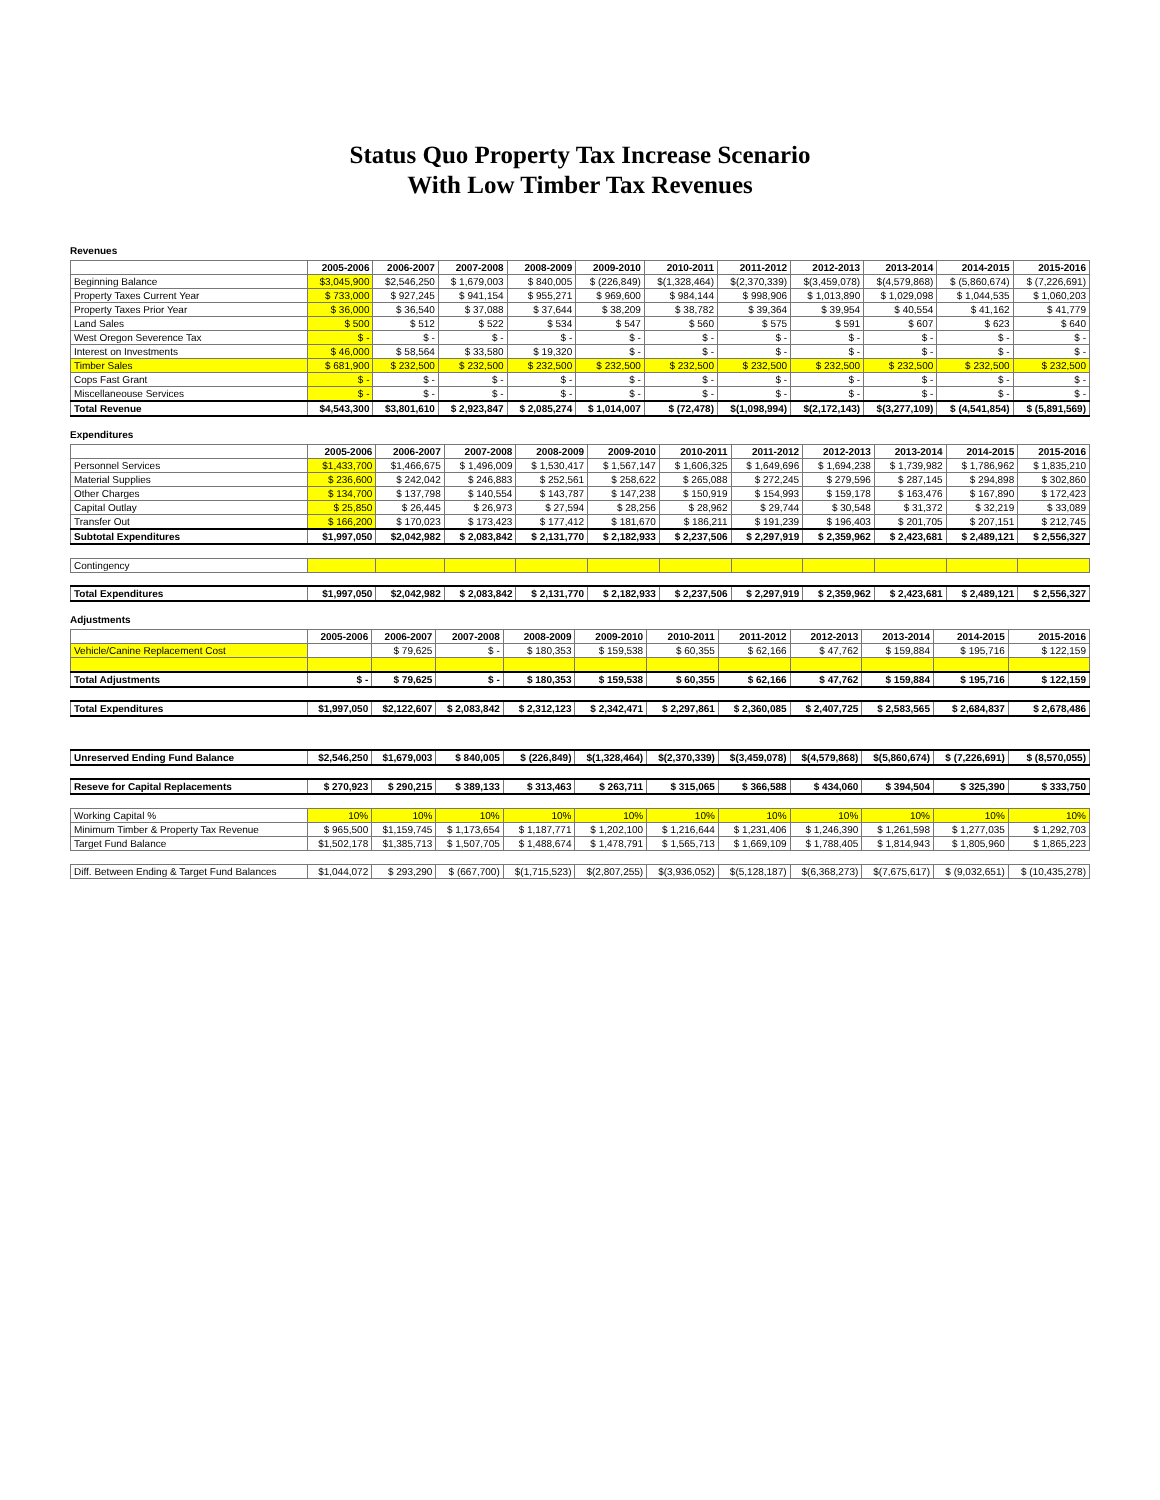Status Quo Property Tax Increase Scenario
With Low Timber Tax Revenues
Revenues
| | 2005-2006 | 2006-2007 | 2007-2008 | 2008-2009 | 2009-2010 | 2010-2011 | 2011-2012 | 2012-2013 | 2013-2014 | 2014-2015 | 2015-2016 |
| --- | --- | --- | --- | --- | --- | --- | --- | --- | --- | --- | --- |
| Beginning Balance | $3,045,900 | $2,546,250 | $ 1,679,003 | $ 840,005 | $ (226,849) | $(1,328,464) | $(2,370,339) | $(3,459,078) | $(4,579,868) | $ (5,860,674) | $ (7,226,691) |
| Property Taxes Current Year | $ 733,000 | $ 927,245 | $ 941,154 | $ 955,271 | $ 969,600 | $ 984,144 | $ 998,906 | $ 1,013,890 | $ 1,029,098 | $ 1,044,535 | $ 1,060,203 |
| Property Taxes Prior Year | $ 36,000 | $ 36,540 | $ 37,088 | $ 37,644 | $ 38,209 | $ 38,782 | $ 39,364 | $ 39,954 | $ 40,554 | $ 41,162 | $ 41,779 |
| Land Sales | $ 500 | $ 512 | $ 522 | $ 534 | $ 547 | $ 560 | $ 575 | $ 591 | $ 607 | $ 623 | $ 640 |
| West Oregon Severence Tax | $ - | $ - | $ - | $ - | $ - | $ - | $ - | $ - | $ - | $ - | $ - |
| Interest on Investments | $ 46,000 | $ 58,564 | $ 33,580 | $ 19,320 | $ - | $ - | $ - | $ - | $ - | $ - | $ - |
| Timber Sales | $ 681,900 | $ 232,500 | $ 232,500 | $ 232,500 | $ 232,500 | $ 232,500 | $ 232,500 | $ 232,500 | $ 232,500 | $ 232,500 | $ 232,500 |
| Cops Fast Grant | $ - | $ - | $ - | $ - | $ - | $ - | $ - | $ - | $ - | $ - | $ - |
| Miscellaneouse Services | $ - | $ - | $ - | $ - | $ - | $ - | $ - | $ - | $ - | $ - | $ - |
| Total Revenue | $4,543,300 | $3,801,610 | $ 2,923,847 | $ 2,085,274 | $ 1,014,007 | $ (72,478) | $(1,098,994) | $(2,172,143) | $(3,277,109) | $ (4,541,854) | $ (5,891,569) |
Expenditures
| | 2005-2006 | 2006-2007 | 2007-2008 | 2008-2009 | 2009-2010 | 2010-2011 | 2011-2012 | 2012-2013 | 2013-2014 | 2014-2015 | 2015-2016 |
| --- | --- | --- | --- | --- | --- | --- | --- | --- | --- | --- | --- |
| Personnel Services | $1,433,700 | $1,466,675 | $ 1,496,009 | $ 1,530,417 | $ 1,567,147 | $ 1,606,325 | $ 1,649,696 | $ 1,694,238 | $ 1,739,982 | $ 1,786,962 | $ 1,835,210 |
| Material Supplies | $ 236,600 | $ 242,042 | $ 246,883 | $ 252,561 | $ 258,622 | $ 265,088 | $ 272,245 | $ 279,596 | $ 287,145 | $ 294,898 | $ 302,860 |
| Other Charges | $ 134,700 | $ 137,798 | $ 140,554 | $ 143,787 | $ 147,238 | $ 150,919 | $ 154,993 | $ 159,178 | $ 163,476 | $ 167,890 | $ 172,423 |
| Capital Outlay | $ 25,850 | $ 26,445 | $ 26,973 | $ 27,594 | $ 28,256 | $ 28,962 | $ 29,744 | $ 30,548 | $ 31,372 | $ 32,219 | $ 33,089 |
| Transfer Out | $ 166,200 | $ 170,023 | $ 173,423 | $ 177,412 | $ 181,670 | $ 186,211 | $ 191,239 | $ 196,403 | $ 201,705 | $ 207,151 | $ 212,745 |
| Subtotal Expenditures | $1,997,050 | $2,042,982 | $ 2,083,842 | $ 2,131,770 | $ 2,182,933 | $ 2,237,506 | $ 2,297,919 | $ 2,359,962 | $ 2,423,681 | $ 2,489,121 | $ 2,556,327 |
| Contingency | | | | | | | | | | | |
| Total Expenditures | $1,997,050 | $2,042,982 | $ 2,083,842 | $ 2,131,770 | $ 2,182,933 | $ 2,237,506 | $ 2,297,919 | $ 2,359,962 | $ 2,423,681 | $ 2,489,121 | $ 2,556,327 |
Adjustments
| | 2005-2006 | 2006-2007 | 2007-2008 | 2008-2009 | 2009-2010 | 2010-2011 | 2011-2012 | 2012-2013 | 2013-2014 | 2014-2015 | 2015-2016 |
| --- | --- | --- | --- | --- | --- | --- | --- | --- | --- | --- | --- |
| Vehicle/Canine Replacement Cost | | $ 79,625 | $ - | $ 180,353 | $ 159,538 | $ 60,355 | $ 62,166 | $ 47,762 | $ 159,884 | $ 195,716 | $ 122,159 |
| Total Adjustments | $ - | $ 79,625 | $ - | $ 180,353 | $ 159,538 | $ 60,355 | $ 62,166 | $ 47,762 | $ 159,884 | $ 195,716 | $ 122,159 |
| Total Expenditures | $1,997,050 | $2,122,607 | $ 2,083,842 | $ 2,312,123 | $ 2,342,471 | $ 2,297,861 | $ 2,360,085 | $ 2,407,725 | $ 2,583,565 | $ 2,684,837 | $ 2,678,486 |
| Unreserved Ending Fund Balance | $2,546,250 | $1,679,003 | $ 840,005 | $ (226,849) | $(1,328,464) | $(2,370,339) | $(3,459,078) | $(4,579,868) | $(5,860,674) | $ (7,226,691) | $ (8,570,055) |
| Reseve for Capital Replacements | $ 270,923 | $ 290,215 | $ 389,133 | $ 313,463 | $ 263,711 | $ 315,065 | $ 366,588 | $ 434,060 | $ 394,504 | $ 325,390 | $ 333,750 |
| Working Capital % | 10% | 10% | 10% | 10% | 10% | 10% | 10% | 10% | 10% | 10% | 10% |
| Minimum Timber & Property Tax Revenue | $ 965,500 | $1,159,745 | $ 1,173,654 | $ 1,187,771 | $ 1,202,100 | $ 1,216,644 | $ 1,231,406 | $ 1,246,390 | $ 1,261,598 | $ 1,277,035 | $ 1,292,703 |
| Target Fund Balance | $1,502,178 | $1,385,713 | $ 1,507,705 | $ 1,488,674 | $ 1,478,791 | $ 1,565,713 | $ 1,669,109 | $ 1,788,405 | $ 1,814,943 | $ 1,805,960 | $ 1,865,223 |
| Diff. Between Ending & Target Fund Balances | $1,044,072 | $ 293,290 | $ (667,700) | $(1,715,523) | $(2,807,255) | $(3,936,052) | $(5,128,187) | $(6,368,273) | $(7,675,617) | $ (9,032,651) | $ (10,435,278) |